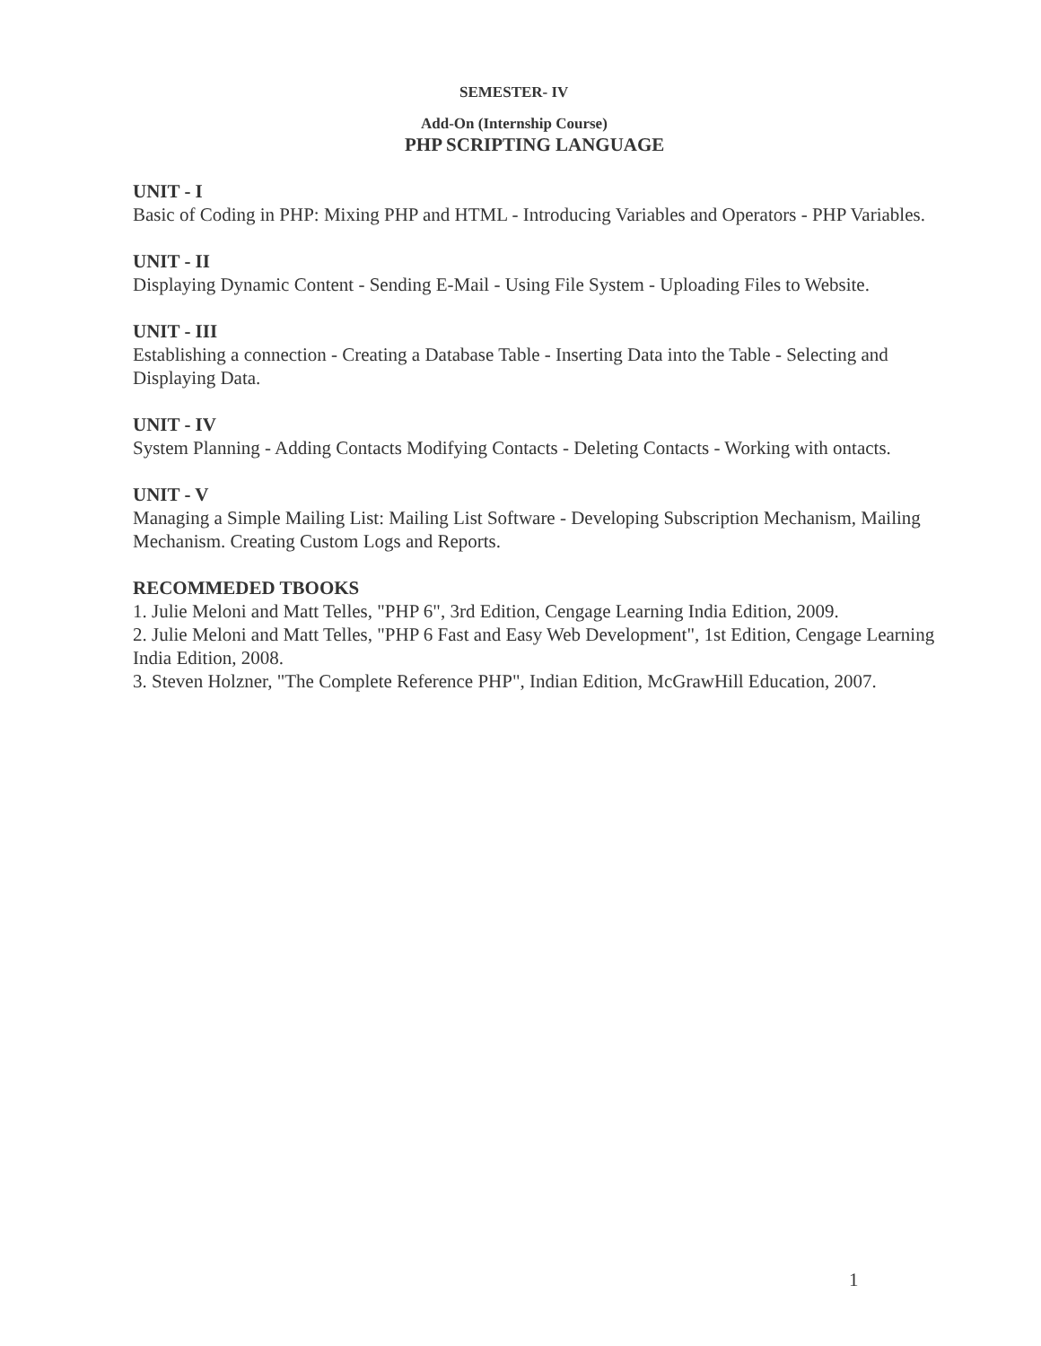SEMESTER- IV
Add-On (Internship Course)
PHP SCRIPTING LANGUAGE
UNIT - I
Basic of Coding in PHP: Mixing PHP and HTML - Introducing Variables and Operators - PHP Variables.
UNIT - II
Displaying Dynamic Content - Sending E-Mail - Using File System - Uploading Files to Website.
UNIT - III
Establishing a connection - Creating a Database Table - Inserting Data into the Table - Selecting and Displaying Data.
UNIT - IV
System Planning - Adding Contacts Modifying Contacts - Deleting Contacts - Working with ontacts.
UNIT - V
Managing a Simple Mailing List: Mailing List Software - Developing Subscription Mechanism, Mailing Mechanism. Creating Custom Logs and Reports.
RECOMMEDED TBOOKS
1. Julie Meloni and Matt Telles, "PHP 6", 3rd Edition, Cengage Learning India Edition, 2009.
2. Julie Meloni and Matt Telles, "PHP 6 Fast and Easy Web Development", 1st Edition, Cengage Learning India Edition, 2008.
3. Steven Holzner, "The Complete Reference PHP", Indian Edition, McGrawHill Education, 2007.
1